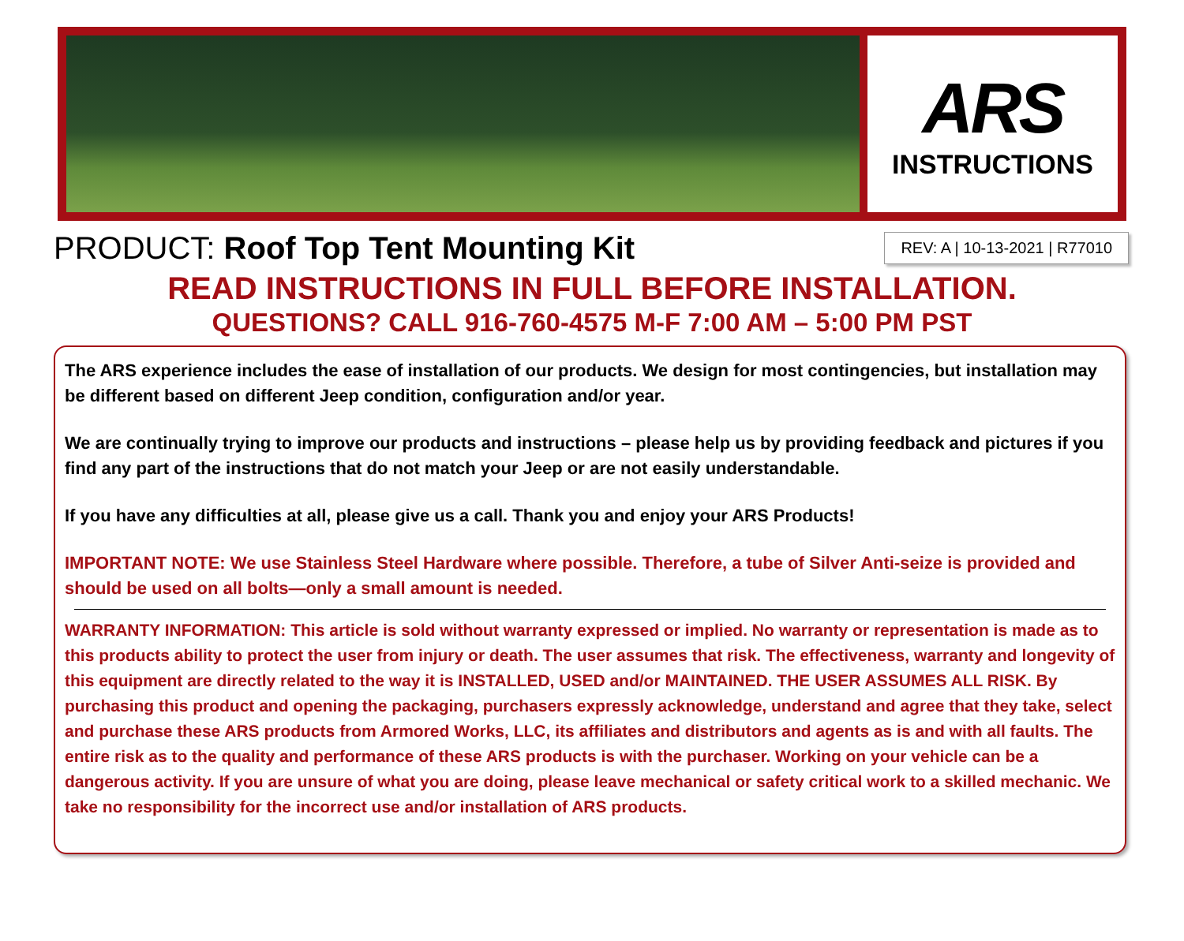ARS
INSTRUCTIONS
PRODUCT: Roof Top Tent Mounting Kit
REV: A | 10-13-2021 | R77010
READ INSTRUCTIONS IN FULL BEFORE INSTALLATION.
QUESTIONS? CALL 916-760-4575 M-F 7:00 AM – 5:00 PM PST
The ARS experience includes the ease of installation of our products. We design for most contingencies, but installation may be different based on different Jeep condition, configuration and/or year.
We are continually trying to improve our products and instructions – please help us by providing feedback and pictures if you find any part of the instructions that do not match your Jeep or are not easily understandable.
If you have any difficulties at all, please give us a call. Thank you and enjoy your ARS Products!
IMPORTANT NOTE: We use Stainless Steel Hardware where possible. Therefore, a tube of Silver Anti-seize is provided and should be used on all bolts—only a small amount is needed.
WARRANTY INFORMATION: This article is sold without warranty expressed or implied. No warranty or representation is made as to this products ability to protect the user from injury or death. The user assumes that risk. The effectiveness, warranty and longevity of this equipment are directly related to the way it is INSTALLED, USED and/or MAINTAINED. THE USER ASSUMES ALL RISK. By purchasing this product and opening the packaging, purchasers expressly acknowledge, understand and agree that they take, select and purchase these ARS products from Armored Works, LLC, its affiliates and distributors and agents as is and with all faults. The entire risk as to the quality and performance of these ARS products is with the purchaser. Working on your vehicle can be a dangerous activity. If you are unsure of what you are doing, please leave mechanical or safety critical work to a skilled mechanic. We take no responsibility for the incorrect use and/or installation of ARS products.